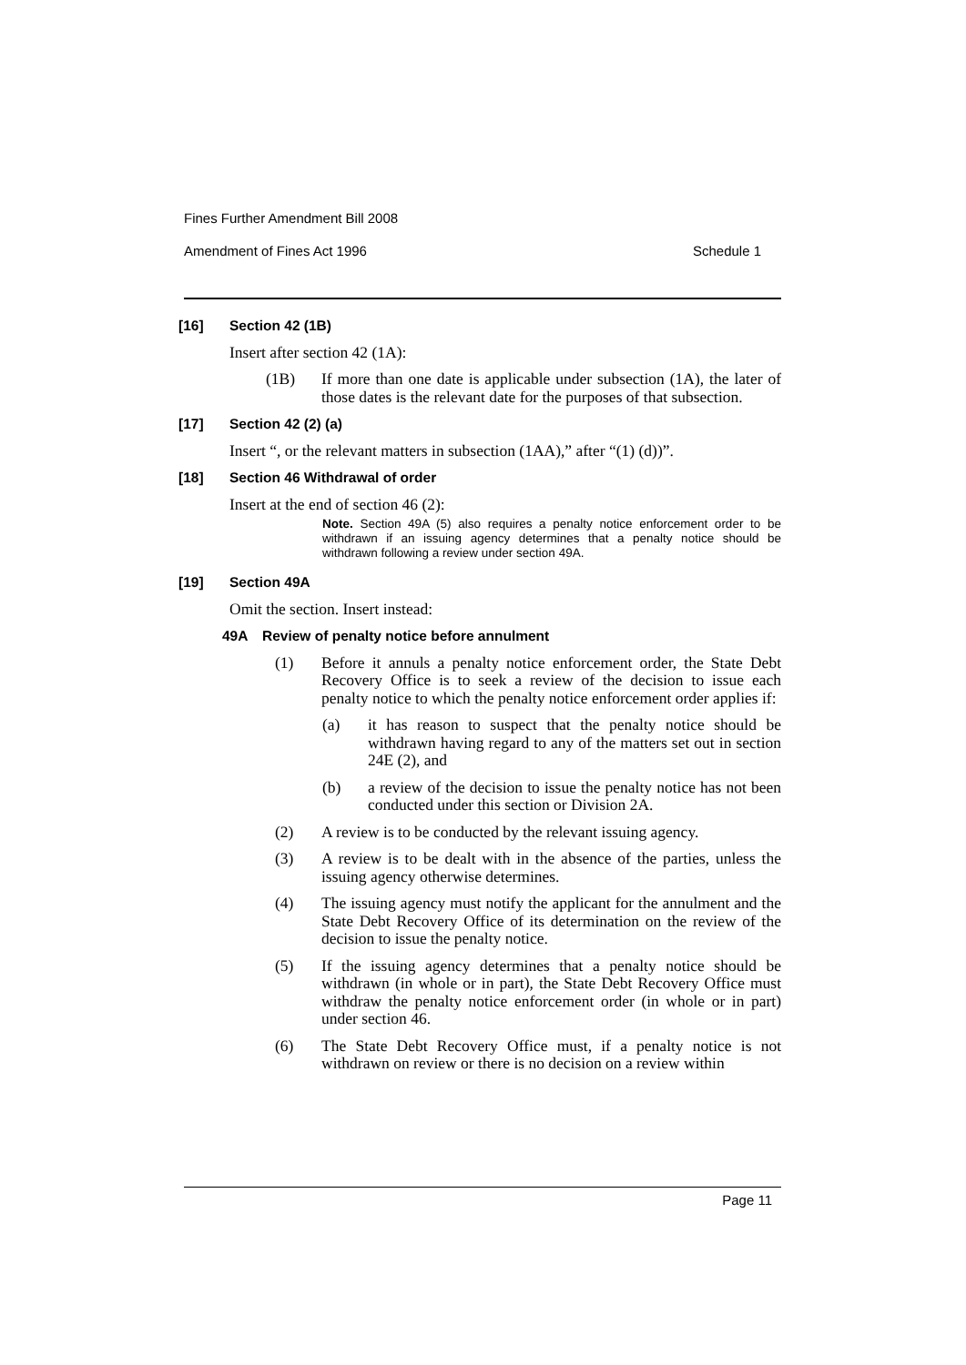Fines Further Amendment Bill 2008
Amendment of Fines Act 1996 Schedule 1
[16] Section 42 (1B)
Insert after section 42 (1A):
(1B) If more than one date is applicable under subsection (1A), the later of those dates is the relevant date for the purposes of that subsection.
[17] Section 42 (2) (a)
Insert “, or the relevant matters in subsection (1AA),” after “(1) (d))”.
[18] Section 46 Withdrawal of order
Insert at the end of section 46 (2):
Note. Section 49A (5) also requires a penalty notice enforcement order to be withdrawn if an issuing agency determines that a penalty notice should be withdrawn following a review under section 49A.
[19] Section 49A
Omit the section. Insert instead:
49A Review of penalty notice before annulment
(1) Before it annuls a penalty notice enforcement order, the State Debt Recovery Office is to seek a review of the decision to issue each penalty notice to which the penalty notice enforcement order applies if:
(a) it has reason to suspect that the penalty notice should be withdrawn having regard to any of the matters set out in section 24E (2), and
(b) a review of the decision to issue the penalty notice has not been conducted under this section or Division 2A.
(2) A review is to be conducted by the relevant issuing agency.
(3) A review is to be dealt with in the absence of the parties, unless the issuing agency otherwise determines.
(4) The issuing agency must notify the applicant for the annulment and the State Debt Recovery Office of its determination on the review of the decision to issue the penalty notice.
(5) If the issuing agency determines that a penalty notice should be withdrawn (in whole or in part), the State Debt Recovery Office must withdraw the penalty notice enforcement order (in whole or in part) under section 46.
(6) The State Debt Recovery Office must, if a penalty notice is not withdrawn on review or there is no decision on a review within
Page 11